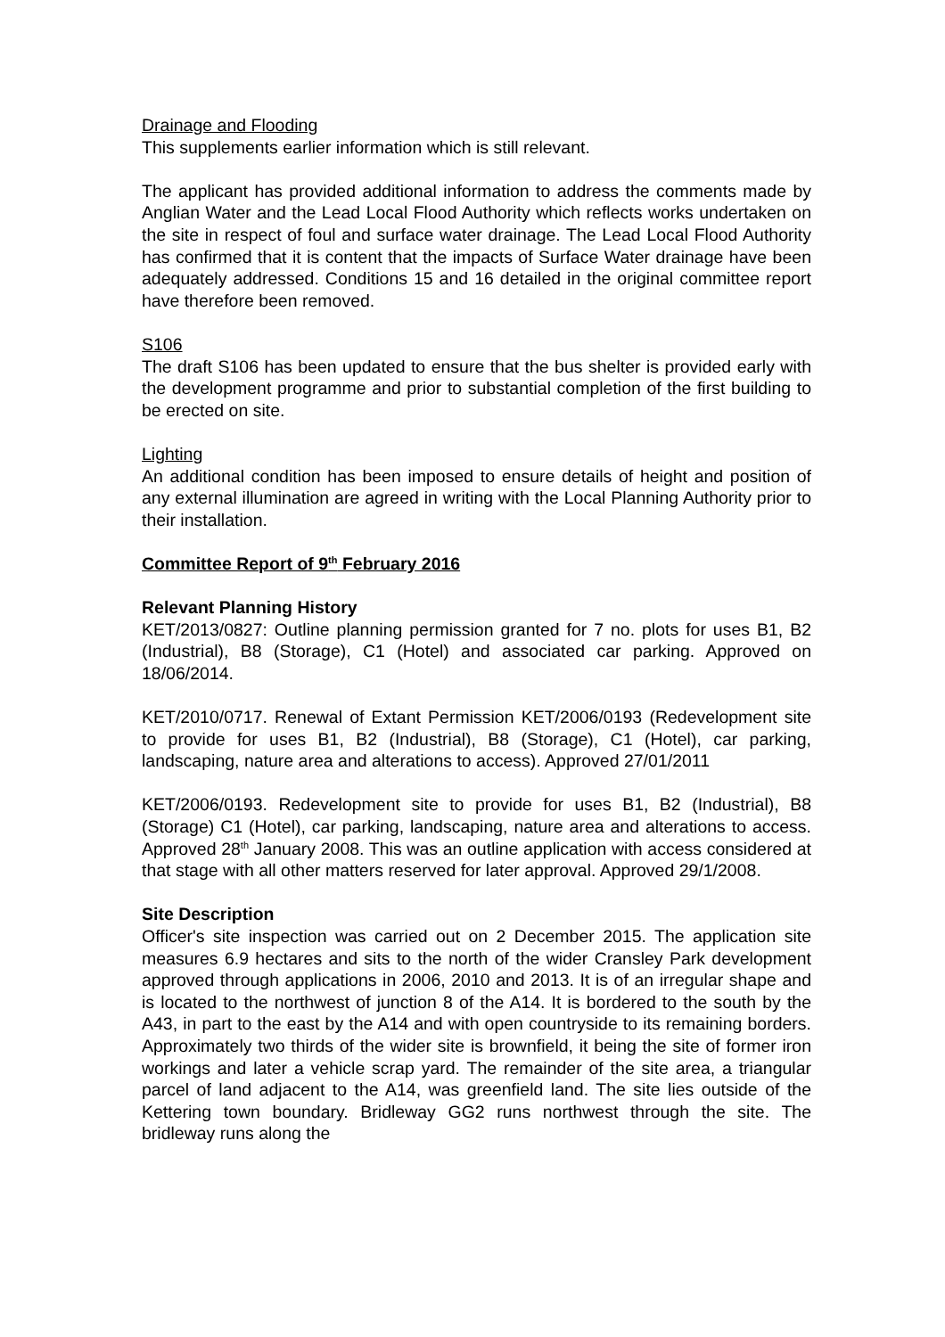Drainage and Flooding
This supplements earlier information which is still relevant.
The applicant has provided additional information to address the comments made by Anglian Water and the Lead Local Flood Authority which reflects works undertaken on the site in respect of foul and surface water drainage. The Lead Local Flood Authority has confirmed that it is content that the impacts of Surface Water drainage have been adequately addressed. Conditions 15 and 16 detailed in the original committee report have therefore been removed.
S106
The draft S106 has been updated to ensure that the bus shelter is provided early with the development programme and prior to substantial completion of the first building to be erected on site.
Lighting
An additional condition has been imposed to ensure details of height and position of any external illumination are agreed in writing with the Local Planning Authority prior to their installation.
Committee Report of 9<sup>th</sup> February 2016
Relevant Planning History
KET/2013/0827: Outline planning permission granted for 7 no. plots for uses B1, B2 (Industrial), B8 (Storage), C1 (Hotel) and associated car parking. Approved on 18/06/2014.
KET/2010/0717. Renewal of Extant Permission KET/2006/0193 (Redevelopment site to provide for uses B1, B2 (Industrial), B8 (Storage), C1 (Hotel), car parking, landscaping, nature area and alterations to access). Approved 27/01/2011
KET/2006/0193. Redevelopment site to provide for uses B1, B2 (Industrial), B8 (Storage) C1 (Hotel), car parking, landscaping, nature area and alterations to access. Approved 28<sup>th</sup> January 2008. This was an outline application with access considered at that stage with all other matters reserved for later approval. Approved 29/1/2008.
Site Description
Officer's site inspection was carried out on 2 December 2015. The application site measures 6.9 hectares and sits to the north of the wider Cransley Park development approved through applications in 2006, 2010 and 2013. It is of an irregular shape and is located to the northwest of junction 8 of the A14. It is bordered to the south by the A43, in part to the east by the A14 and with open countryside to its remaining borders. Approximately two thirds of the wider site is brownfield, it being the site of former iron workings and later a vehicle scrap yard. The remainder of the site area, a triangular parcel of land adjacent to the A14, was greenfield land. The site lies outside of the Kettering town boundary. Bridleway GG2 runs northwest through the site. The bridleway runs along the